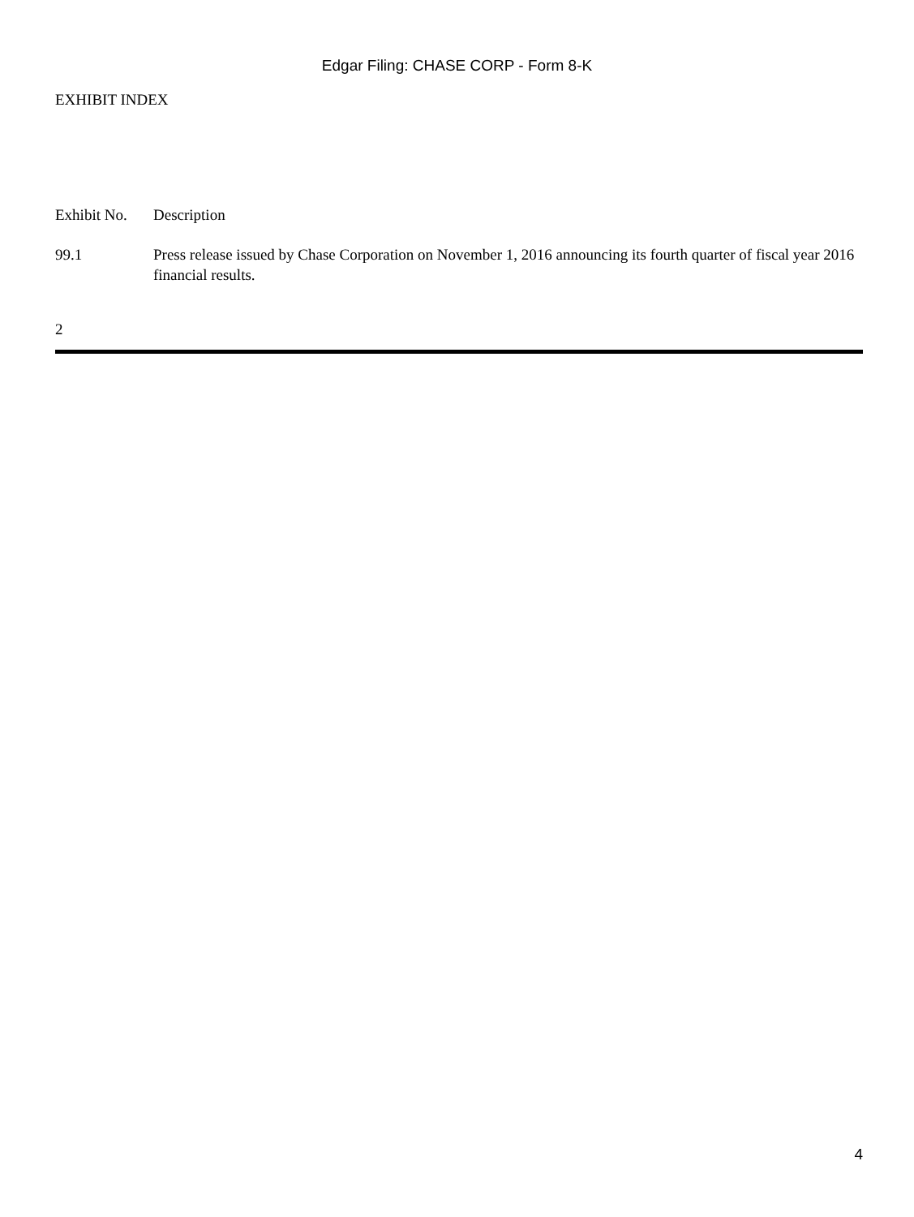Edgar Filing: CHASE CORP - Form 8-K
EXHIBIT INDEX
| Exhibit No. | Description |
| --- | --- |
| 99.1 | Press release issued by Chase Corporation on November 1, 2016 announcing its fourth quarter of fiscal year 2016 financial results. |
2
4